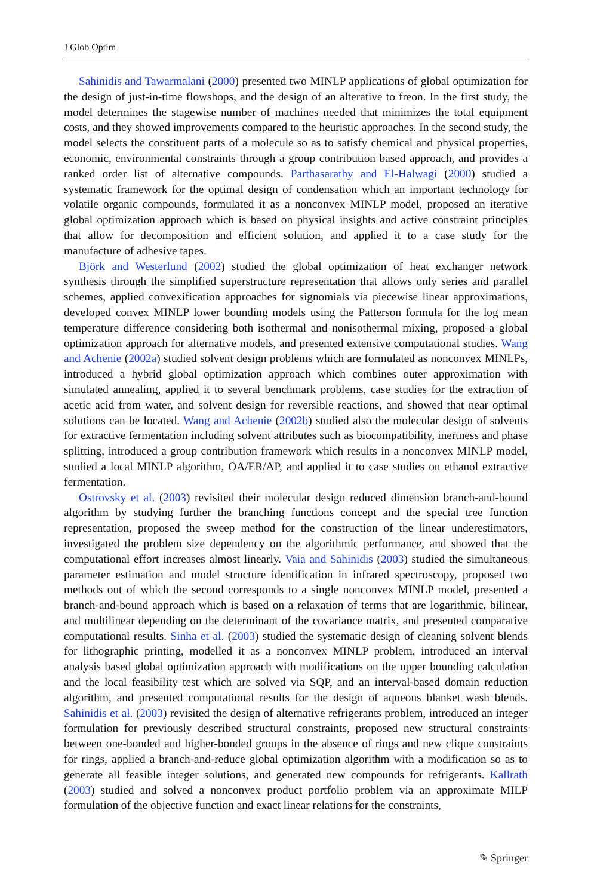J Glob Optim
Sahinidis and Tawarmalani (2000) presented two MINLP applications of global optimization for the design of just-in-time flowshops, and the design of an alterative to freon. In the first study, the model determines the stagewise number of machines needed that minimizes the total equipment costs, and they showed improvements compared to the heuristic approaches. In the second study, the model selects the constituent parts of a molecule so as to satisfy chemical and physical properties, economic, environmental constraints through a group contribution based approach, and provides a ranked order list of alternative compounds. Parthasarathy and El-Halwagi (2000) studied a systematic framework for the optimal design of condensation which an important technology for volatile organic compounds, formulated it as a nonconvex MINLP model, proposed an iterative global optimization approach which is based on physical insights and active constraint principles that allow for decomposition and efficient solution, and applied it to a case study for the manufacture of adhesive tapes.
Björk and Westerlund (2002) studied the global optimization of heat exchanger network synthesis through the simplified superstructure representation that allows only series and parallel schemes, applied convexification approaches for signomials via piecewise linear approximations, developed convex MINLP lower bounding models using the Patterson formula for the log mean temperature difference considering both isothermal and nonisothermal mixing, proposed a global optimization approach for alternative models, and presented extensive computational studies. Wang and Achenie (2002a) studied solvent design problems which are formulated as nonconvex MINLPs, introduced a hybrid global optimization approach which combines outer approximation with simulated annealing, applied it to several benchmark problems, case studies for the extraction of acetic acid from water, and solvent design for reversible reactions, and showed that near optimal solutions can be located. Wang and Achenie (2002b) studied also the molecular design of solvents for extractive fermentation including solvent attributes such as biocompatibility, inertness and phase splitting, introduced a group contribution framework which results in a nonconvex MINLP model, studied a local MINLP algorithm, OA/ER/AP, and applied it to case studies on ethanol extractive fermentation.
Ostrovsky et al. (2003) revisited their molecular design reduced dimension branch-and-bound algorithm by studying further the branching functions concept and the special tree function representation, proposed the sweep method for the construction of the linear underestimators, investigated the problem size dependency on the algorithmic performance, and showed that the computational effort increases almost linearly. Vaia and Sahinidis (2003) studied the simultaneous parameter estimation and model structure identification in infrared spectroscopy, proposed two methods out of which the second corresponds to a single nonconvex MINLP model, presented a branch-and-bound approach which is based on a relaxation of terms that are logarithmic, bilinear, and multilinear depending on the determinant of the covariance matrix, and presented comparative computational results. Sinha et al. (2003) studied the systematic design of cleaning solvent blends for lithographic printing, modelled it as a nonconvex MINLP problem, introduced an interval analysis based global optimization approach with modifications on the upper bounding calculation and the local feasibility test which are solved via SQP, and an interval-based domain reduction algorithm, and presented computational results for the design of aqueous blanket wash blends. Sahinidis et al. (2003) revisited the design of alternative refrigerants problem, introduced an integer formulation for previously described structural constraints, proposed new structural constraints between one-bonded and higher-bonded groups in the absence of rings and new clique constraints for rings, applied a branch-and-reduce global optimization algorithm with a modification so as to generate all feasible integer solutions, and generated new compounds for refrigerants. Kallrath (2003) studied and solved a nonconvex product portfolio problem via an approximate MILP formulation of the objective function and exact linear relations for the constraints,
✎ Springer